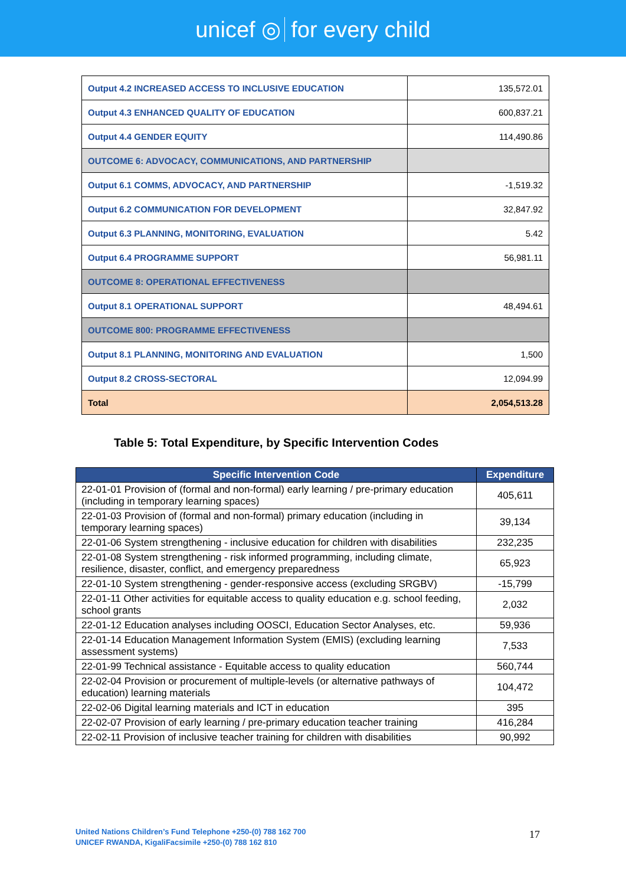unicef ◎ for every child
| Output 4.2 INCREASED ACCESS TO INCLUSIVE EDUCATION | 135,572.01 |
| Output 4.3 ENHANCED QUALITY OF EDUCATION | 600,837.21 |
| Output 4.4 GENDER EQUITY | 114,490.86 |
| OUTCOME 6: ADVOCACY, COMMUNICATIONS, AND PARTNERSHIP | |
| Output 6.1 COMMS, ADVOCACY, AND PARTNERSHIP | -1,519.32 |
| Output 6.2 COMMUNICATION FOR DEVELOPMENT | 32,847.92 |
| Output 6.3 PLANNING, MONITORING, EVALUATION | 5.42 |
| Output 6.4 PROGRAMME SUPPORT | 56,981.11 |
| OUTCOME 8: OPERATIONAL EFFECTIVENESS | |
| Output 8.1 OPERATIONAL SUPPORT | 48,494.61 |
| OUTCOME 800: PROGRAMME EFFECTIVENESS | |
| Output 8.1 PLANNING, MONITORING AND EVALUATION | 1,500 |
| Output 8.2 CROSS-SECTORAL | 12,094.99 |
| Total | 2,054,513.28 |
Table 5: Total Expenditure, by Specific Intervention Codes
| Specific Intervention Code | Expenditure |
| --- | --- |
| 22-01-01 Provision of (formal and non-formal) early learning / pre-primary education (including in temporary learning spaces) | 405,611 |
| 22-01-03 Provision of (formal and non-formal) primary education (including in temporary learning spaces) | 39,134 |
| 22-01-06 System strengthening - inclusive education for children with disabilities | 232,235 |
| 22-01-08 System strengthening - risk informed programming, including climate, resilience, disaster, conflict, and emergency preparedness | 65,923 |
| 22-01-10 System strengthening - gender-responsive access (excluding SRGBV) | -15,799 |
| 22-01-11 Other activities for equitable access to quality education e.g. school feeding, school grants | 2,032 |
| 22-01-12 Education analyses including OOSCI, Education Sector Analyses, etc. | 59,936 |
| 22-01-14 Education Management Information System (EMIS) (excluding learning assessment systems) | 7,533 |
| 22-01-99 Technical assistance - Equitable access to quality education | 560,744 |
| 22-02-04 Provision or procurement of multiple-levels (or alternative pathways of education) learning materials | 104,472 |
| 22-02-06 Digital learning materials and ICT in education | 395 |
| 22-02-07 Provision of early learning / pre-primary education teacher training | 416,284 |
| 22-02-11 Provision of inclusive teacher training for children with disabilities | 90,992 |
United Nations Children’s Fund Telephone +250-(0) 788 162 700
UNICEF RWANDA, KigaliFacsimile +250-(0) 788 162 810
17